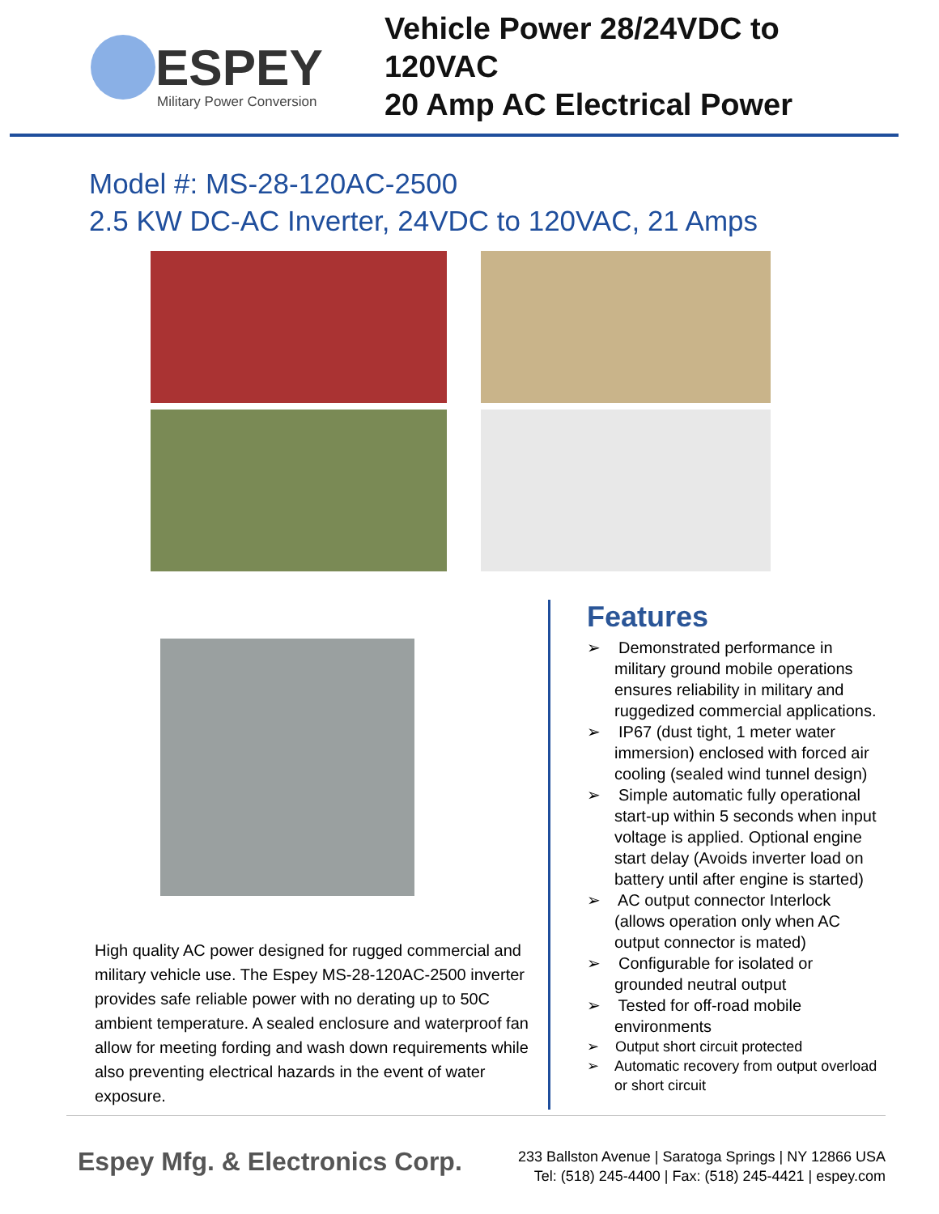ESPEY
Military Power Conversion
Vehicle Power 28/24VDC to 120VAC
20 Amp AC Electrical Power
Model #: MS-28-120AC-2500
2.5 KW DC-AC Inverter, 24VDC to 120VAC, 21 Amps
High quality AC power designed for rugged commercial and military vehicle use. The Espey MS-28-120AC-2500 inverter provides safe reliable power with no derating up to 50C ambient temperature. A sealed enclosure and waterproof fan allow for meeting fording and wash down requirements while also preventing electrical hazards in the event of water exposure.
Features
➢ Demonstrated performance in military ground mobile operations ensures reliability in military and ruggedized commercial applications.
➢ IP67 (dust tight, 1 meter water immersion) enclosed with forced air cooling (sealed wind tunnel design)
➢ Simple automatic fully operational start-up within 5 seconds when input voltage is applied. Optional engine start delay (Avoids inverter load on battery until after engine is started)
➢ AC output connector Interlock (allows operation only when AC output connector is mated)
➢ Configurable for isolated or grounded neutral output
➢ Tested for off-road mobile environments
➢ Output short circuit protected
➢ Automatic recovery from output overload or short circuit
Espey Mfg. & Electronics Corp.
233 Ballston Avenue | Saratoga Springs | NY 12866 USA
Tel: (518) 245-4400 | Fax: (518) 245-4421 | espey.com